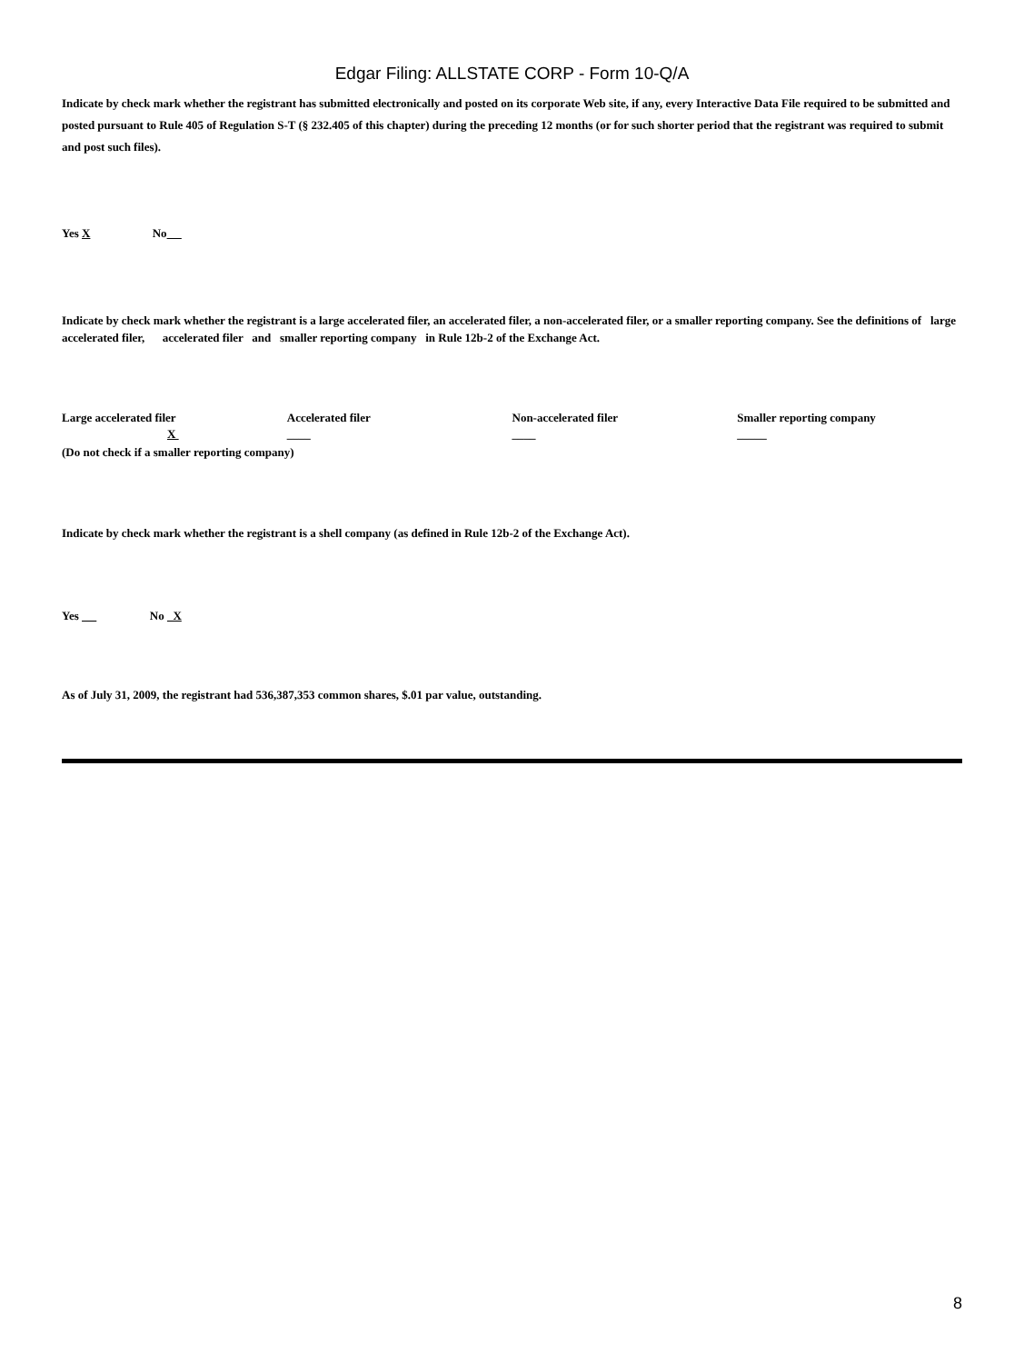Edgar Filing: ALLSTATE CORP - Form 10-Q/A
Indicate by check mark whether the registrant has submitted electronically and posted on its corporate Web site, if any, every Interactive Data File required to be submitted and posted pursuant to Rule 405 of Regulation S-T (§ 232.405 of this chapter) during the preceding 12 months (or for such shorter period that the registrant was required to submit and post such files).
Yes X No
Indicate by check mark whether the registrant is a large accelerated filer, an accelerated filer, a non-accelerated filer, or a smaller reporting company. See the definitions of large accelerated filer, accelerated filer and smaller reporting company in Rule 12b-2 of the Exchange Act.
Large accelerated filer
X
Accelerated filer
____
Non-accelerated filer
____
Smaller reporting company
_____
(Do not check if a smaller reporting company)
Indicate by check mark whether the registrant is a shell company (as defined in Rule 12b-2 of the Exchange Act).
Yes No X
As of July 31, 2009, the registrant had 536,387,353 common shares, $.01 par value, outstanding.
8